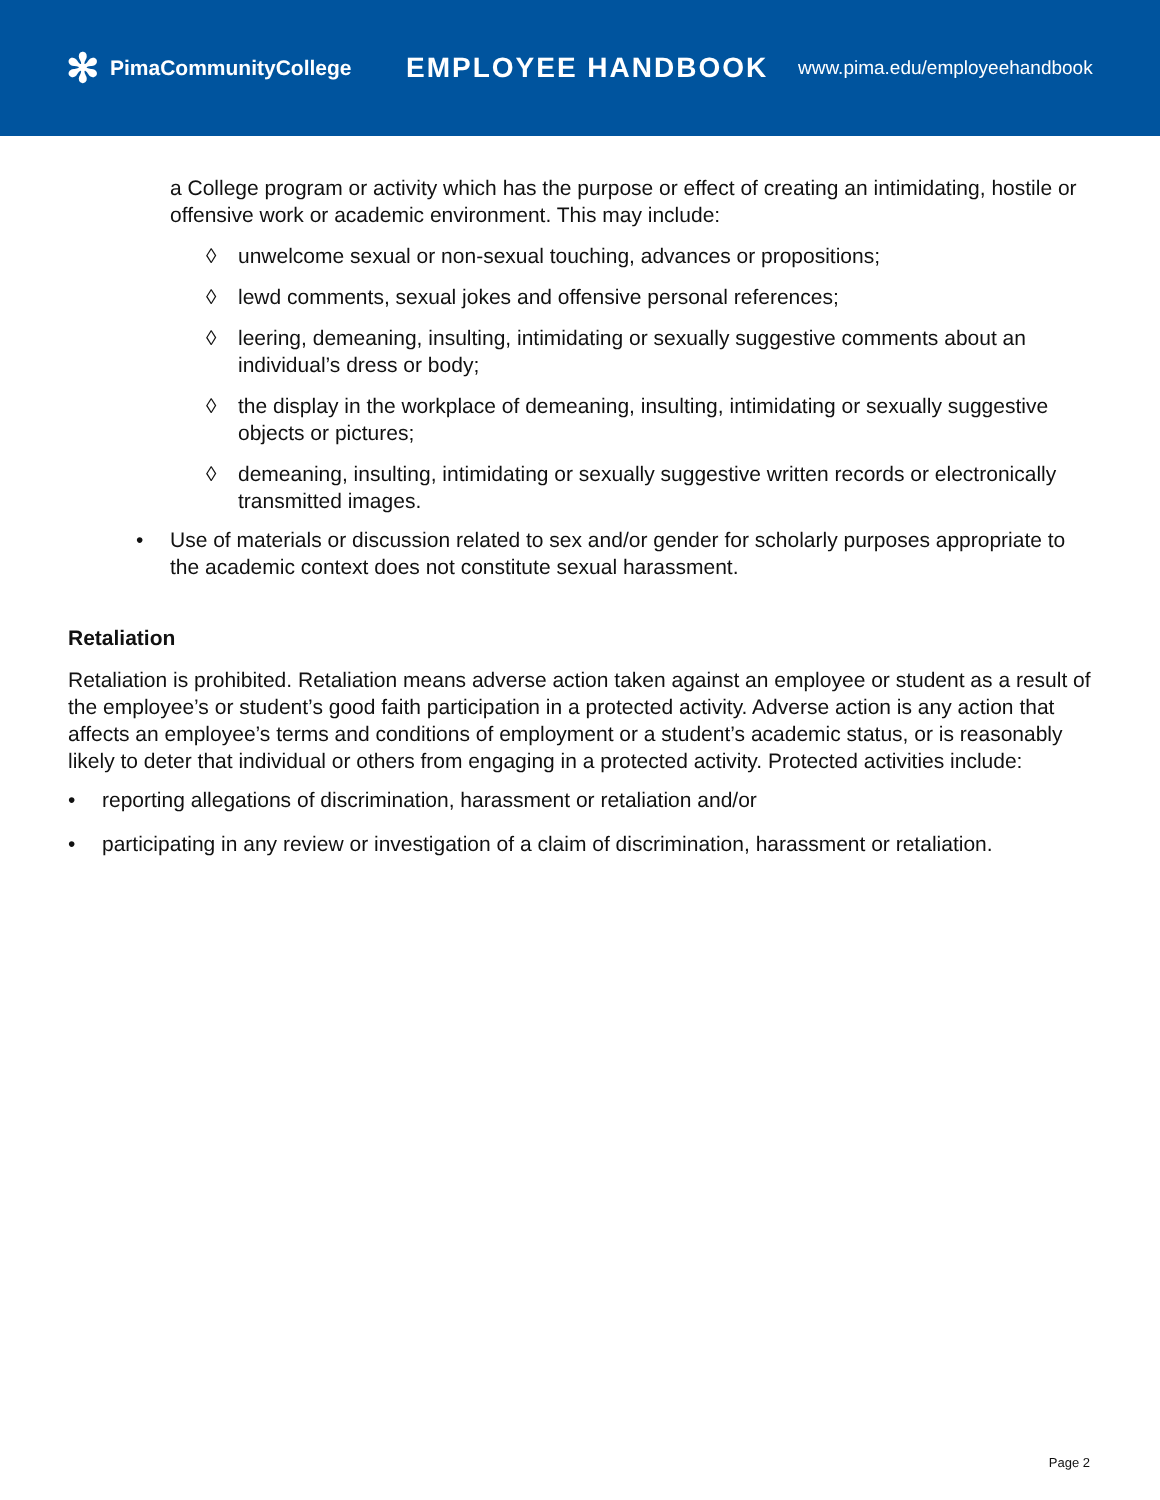✻ PimaCommunityCollege
EMPLOYEE HANDBOOK
www.pima.edu/employeehandbook
a College program or activity which has the purpose or effect of creating an intimidating, hostile or offensive work or academic environment. This may include:
◊ unwelcome sexual or non-sexual touching, advances or propositions;
◊ lewd comments, sexual jokes and offensive personal references;
◊ leering, demeaning, insulting, intimidating or sexually suggestive comments about an individual’s dress or body;
◊ the display in the workplace of demeaning, insulting, intimidating or sexually suggestive objects or pictures;
◊ demeaning, insulting, intimidating or sexually suggestive written records or electronically transmitted images.
• Use of materials or discussion related to sex and/or gender for scholarly purposes appropriate to the academic context does not constitute sexual harassment.
Retaliation
Retaliation is prohibited. Retaliation means adverse action taken against an employee or student as a result of the employee’s or student’s good faith participation in a protected activity. Adverse action is any action that affects an employee’s terms and conditions of employment or a student’s academic status, or is reasonably likely to deter that individual or others from engaging in a protected activity. Protected activities include:
• reporting allegations of discrimination, harassment or retaliation and/or
• participating in any review or investigation of a claim of discrimination, harassment or retaliation.
Page 2